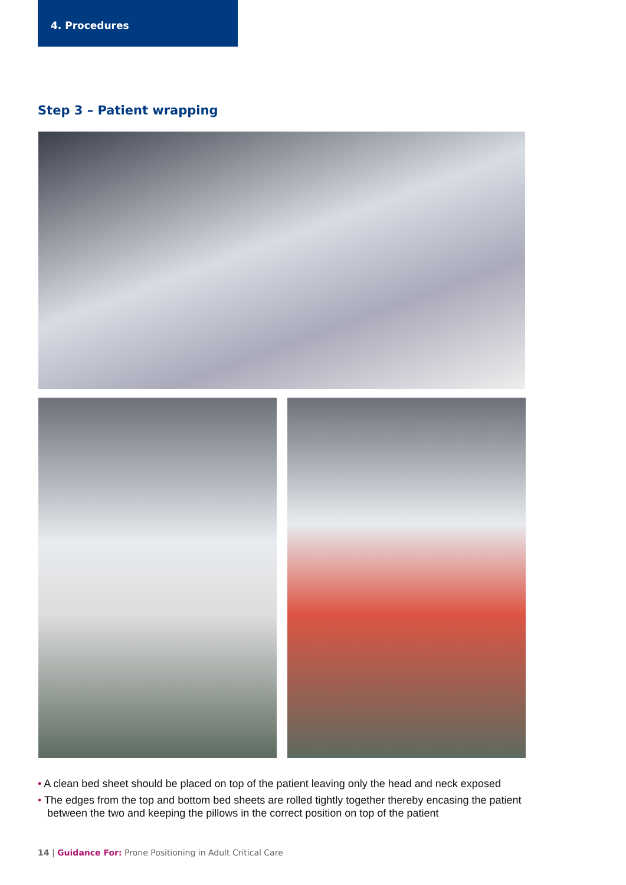4. Procedures
Step 3 – Patient wrapping
• A clean bed sheet should be placed on top of the patient leaving only the head and neck exposed
• The edges from the top and bottom bed sheets are rolled tightly together thereby encasing the patient between the two and keeping the pillows in the correct position on top of the patient
14 | Guidance For: Prone Positioning in Adult Critical Care